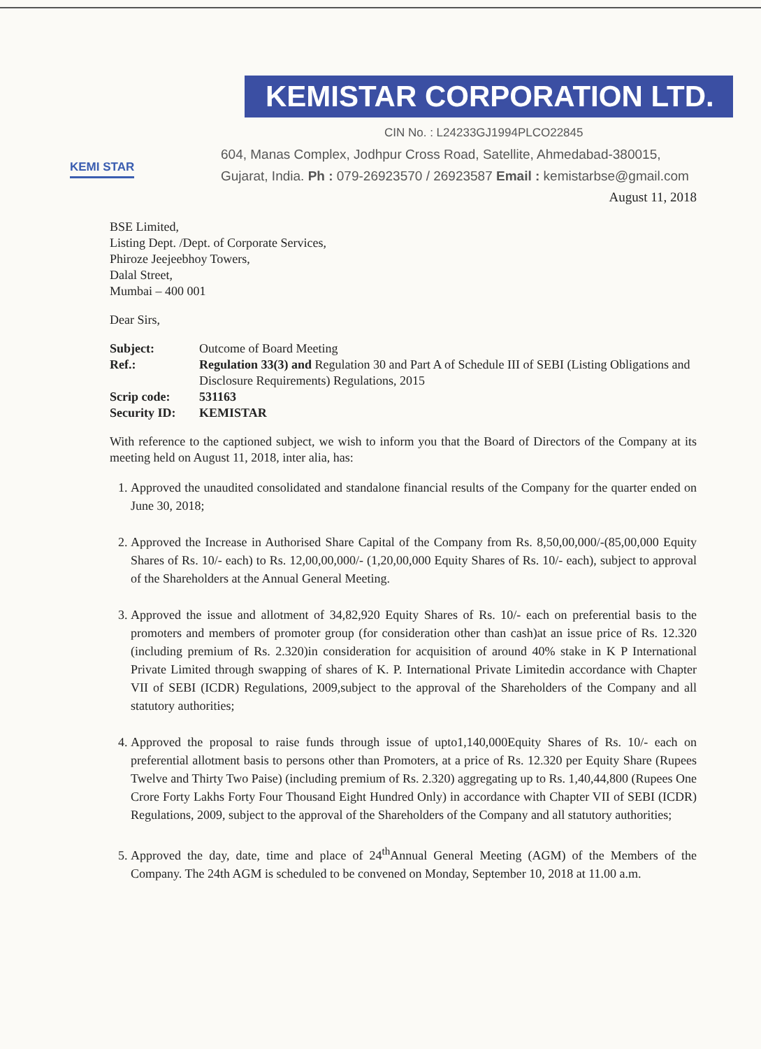KEMI STAR
KEMISTAR CORPORATION LTD.
CIN No. : L24233GJ1994PLCO22845
604, Manas Complex, Jodhpur Cross Road, Satellite, Ahmedabad-380015,
Gujarat, India. Ph : 079-26923570 / 26923587 Email : kemistarbse@gmail.com
August 11, 2018
BSE Limited,
Listing Dept. /Dept. of Corporate Services,
Phiroze Jeejeebhoy Towers,
Dalal Street,
Mumbai – 400 001
Dear Sirs,
| Subject: | Outcome of Board Meeting |
| Ref.: | Regulation 33(3) and Regulation 30 and Part A of Schedule III of SEBI (Listing Obligations and Disclosure Requirements) Regulations, 2015 |
| Scrip code: | 531163 |
| Security ID: | KEMISTAR |
With reference to the captioned subject, we wish to inform you that the Board of Directors of the Company at its meeting held on August 11, 2018, inter alia, has:
1. Approved the unaudited consolidated and standalone financial results of the Company for the quarter ended on June 30, 2018;
2. Approved the Increase in Authorised Share Capital of the Company from Rs. 8,50,00,000/-(85,00,000 Equity Shares of Rs. 10/- each) to Rs. 12,00,00,000/- (1,20,00,000 Equity Shares of Rs. 10/- each), subject to approval of the Shareholders at the Annual General Meeting.
3. Approved the issue and allotment of 34,82,920 Equity Shares of Rs. 10/- each on preferential basis to the promoters and members of promoter group (for consideration other than cash)at an issue price of Rs. 12.320 (including premium of Rs. 2.320)in consideration for acquisition of around 40% stake in K P International Private Limited through swapping of shares of K. P. International Private Limitedin accordance with Chapter VII of SEBI (ICDR) Regulations, 2009,subject to the approval of the Shareholders of the Company and all statutory authorities;
4. Approved the proposal to raise funds through issue of upto1,140,000Equity Shares of Rs. 10/- each on preferential allotment basis to persons other than Promoters, at a price of Rs. 12.320 per Equity Share (Rupees Twelve and Thirty Two Paise) (including premium of Rs. 2.320) aggregating up to Rs. 1,40,44,800 (Rupees One Crore Forty Lakhs Forty Four Thousand Eight Hundred Only) in accordance with Chapter VII of SEBI (ICDR) Regulations, 2009, subject to the approval of the Shareholders of the Company and all statutory authorities;
5. Approved the day, date, time and place of 24<sup>th</sup>Annual General Meeting (AGM) of the Members of the Company. The 24th AGM is scheduled to be convened on Monday, September 10, 2018 at 11.00 a.m.